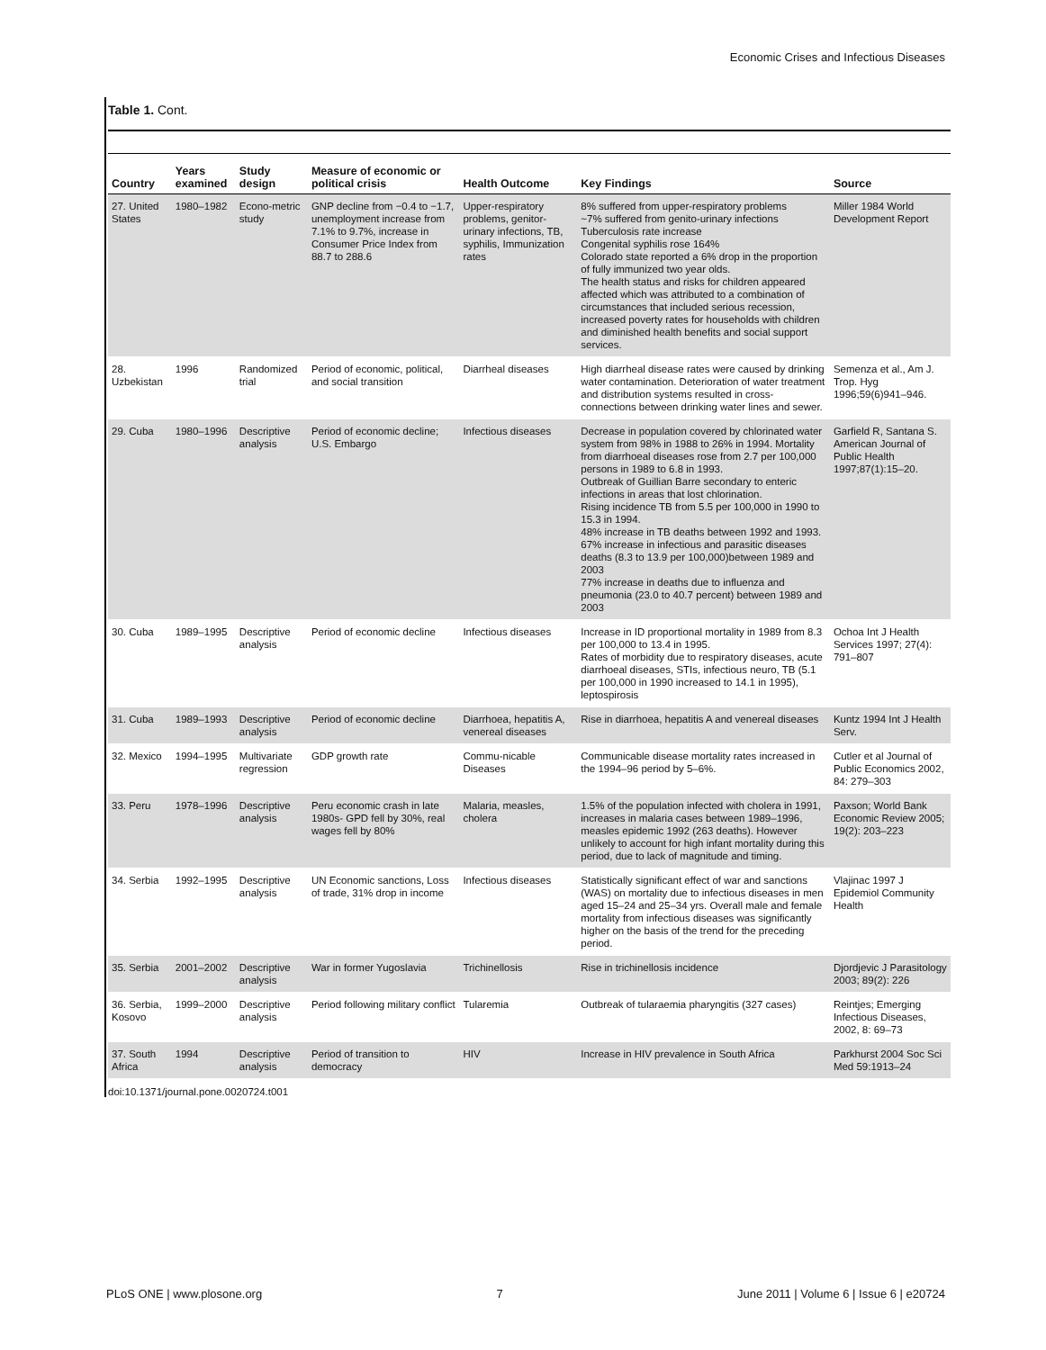Economic Crises and Infectious Diseases
Table 1. Cont.
| Country | Years examined | Study design | Measure of economic or political crisis | Health Outcome | Key Findings | Source |
| --- | --- | --- | --- | --- | --- | --- |
| 27. United States | 1980–1982 | Econo-metric study | GNP decline from −0.4 to −1.7, unemployment increase from 7.1% to 9.7%, increase in Consumer Price Index from 88.7 to 288.6 | Upper-respiratory problems, genitor-urinary infections, TB, syphilis, Immunization rates | 8% suffered from upper-respiratory problems ~7% suffered from genito-urinary infections Tuberculosis rate increase Congenital syphilis rose 164% Colorado state reported a 6% drop in the proportion of fully immunized two year olds. The health status and risks for children appeared affected which was attributed to a combination of circumstances that included serious recession, increased poverty rates for households with children and diminished health benefits and social support services. | Miller 1984 World Development Report |
| 28. Uzbekistan | 1996 | Randomized trial | Period of economic, political, and social transition | Diarrheal diseases | High diarrheal disease rates were caused by drinking water contamination. Deterioration of water treatment and distribution systems resulted in cross-connections between drinking water lines and sewer. | Semenza et al., Am J. Trop. Hyg 1996;59(6)941–946. |
| 29. Cuba | 1980–1996 | Descriptive analysis | Period of economic decline; U.S. Embargo | Infectious diseases | Decrease in population covered by chlorinated water system from 98% in 1988 to 26% in 1994. Mortality from diarrhoeal diseases rose from 2.7 per 100,000 persons in 1989 to 6.8 in 1993. Outbreak of Guillian Barre secondary to enteric infections in areas that lost chlorination. Rising incidence TB from 5.5 per 100,000 in 1990 to 15.3 in 1994. 48% increase in TB deaths between 1992 and 1993. 67% increase in infectious and parasitic diseases deaths (8.3 to 13.9 per 100,000)between 1989 and 2003 77% increase in deaths due to influenza and pneumonia (23.0 to 40.7 percent) between 1989 and 2003 | Garfield R, Santana S. American Journal of Public Health 1997;87(1):15–20. |
| 30. Cuba | 1989–1995 | Descriptive analysis | Period of economic decline | Infectious diseases | Increase in ID proportional mortality in 1989 from 8.3 per 100,000 to 13.4 in 1995. Rates of morbidity due to respiratory diseases, acute diarrhoeal diseases, STIs, infectious neuro, TB (5.1 per 100,000 in 1990 increased to 14.1 in 1995), leptospirosis | Ochoa Int J Health Services 1997; 27(4): 791–807 |
| 31. Cuba | 1989–1993 | Descriptive analysis | Period of economic decline | Diarrhoea, hepatitis A, venereal diseases | Rise in diarrhoea, hepatitis A and venereal diseases | Kuntz 1994 Int J Health Serv. |
| 32. Mexico | 1994–1995 | Multivariate regression | GDP growth rate | Commu-nicable Diseases | Communicable disease mortality rates increased in the 1994–96 period by 5–6%. | Cutler et al Journal of Public Economics 2002, 84: 279–303 |
| 33. Peru | 1978–1996 | Descriptive analysis | Peru economic crash in late 1980s- GPD fell by 30%, real wages fell by 80% | Malaria, measles, cholera | 1.5% of the population infected with cholera in 1991, increases in malaria cases between 1989–1996, measles epidemic 1992 (263 deaths). However unlikely to account for high infant mortality during this period, due to lack of magnitude and timing. | Paxson; World Bank Economic Review 2005; 19(2): 203–223 |
| 34. Serbia | 1992–1995 | Descriptive analysis | UN Economic sanctions, Loss of trade, 31% drop in income | Infectious diseases | Statistically significant effect of war and sanctions (WAS) on mortality due to infectious diseases in men aged 15–24 and 25–34 yrs. Overall male and female mortality from infectious diseases was significantly higher on the basis of the trend for the preceding period. | Vlajinac 1997 J Epidemiol Community Health |
| 35. Serbia | 2001–2002 | Descriptive analysis | War in former Yugoslavia | Trichinellosis | Rise in trichinellosis incidence | Djordjevic J Parasitology 2003; 89(2): 226 |
| 36. Serbia, Kosovo | 1999–2000 | Descriptive analysis | Period following military conflict | Tularemia | Outbreak of tularaemia pharyngitis (327 cases) | Reintjes; Emerging Infectious Diseases, 2002, 8: 69–73 |
| 37. South Africa | 1994 | Descriptive analysis | Period of transition to democracy | HIV | Increase in HIV prevalence in South Africa | Parkhurst 2004 Soc Sci Med 59:1913–24 |
doi:10.1371/journal.pone.0020724.t001
PLoS ONE | www.plosone.org 7 June 2011 | Volume 6 | Issue 6 | e20724